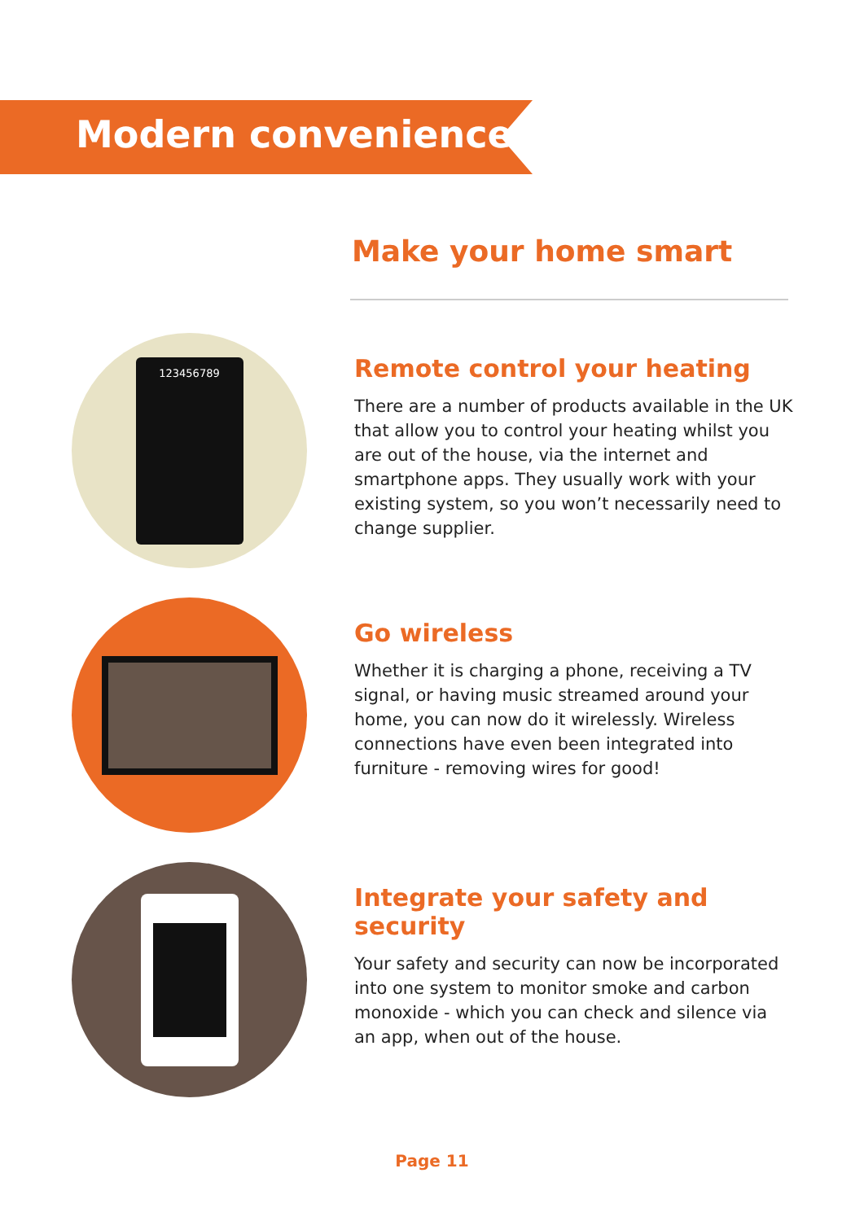Modern conveniences
Make your home smart
123456789
Remote control your heating
There are a number of products available in the UK that allow you to control your heating whilst you are out of the house, via the internet and smartphone apps. They usually work with your existing system, so you won’t necessarily need to change supplier.
Go wireless
Whether it is charging a phone, receiving a TV signal, or having music streamed around your home, you can now do it wirelessly. Wireless connections have even been integrated into furniture - removing wires for good!
Integrate your safety and security
Your safety and security can now be incorporated into one system to monitor smoke and carbon monoxide - which you can check and silence via an app, when out of the house.
Page 11